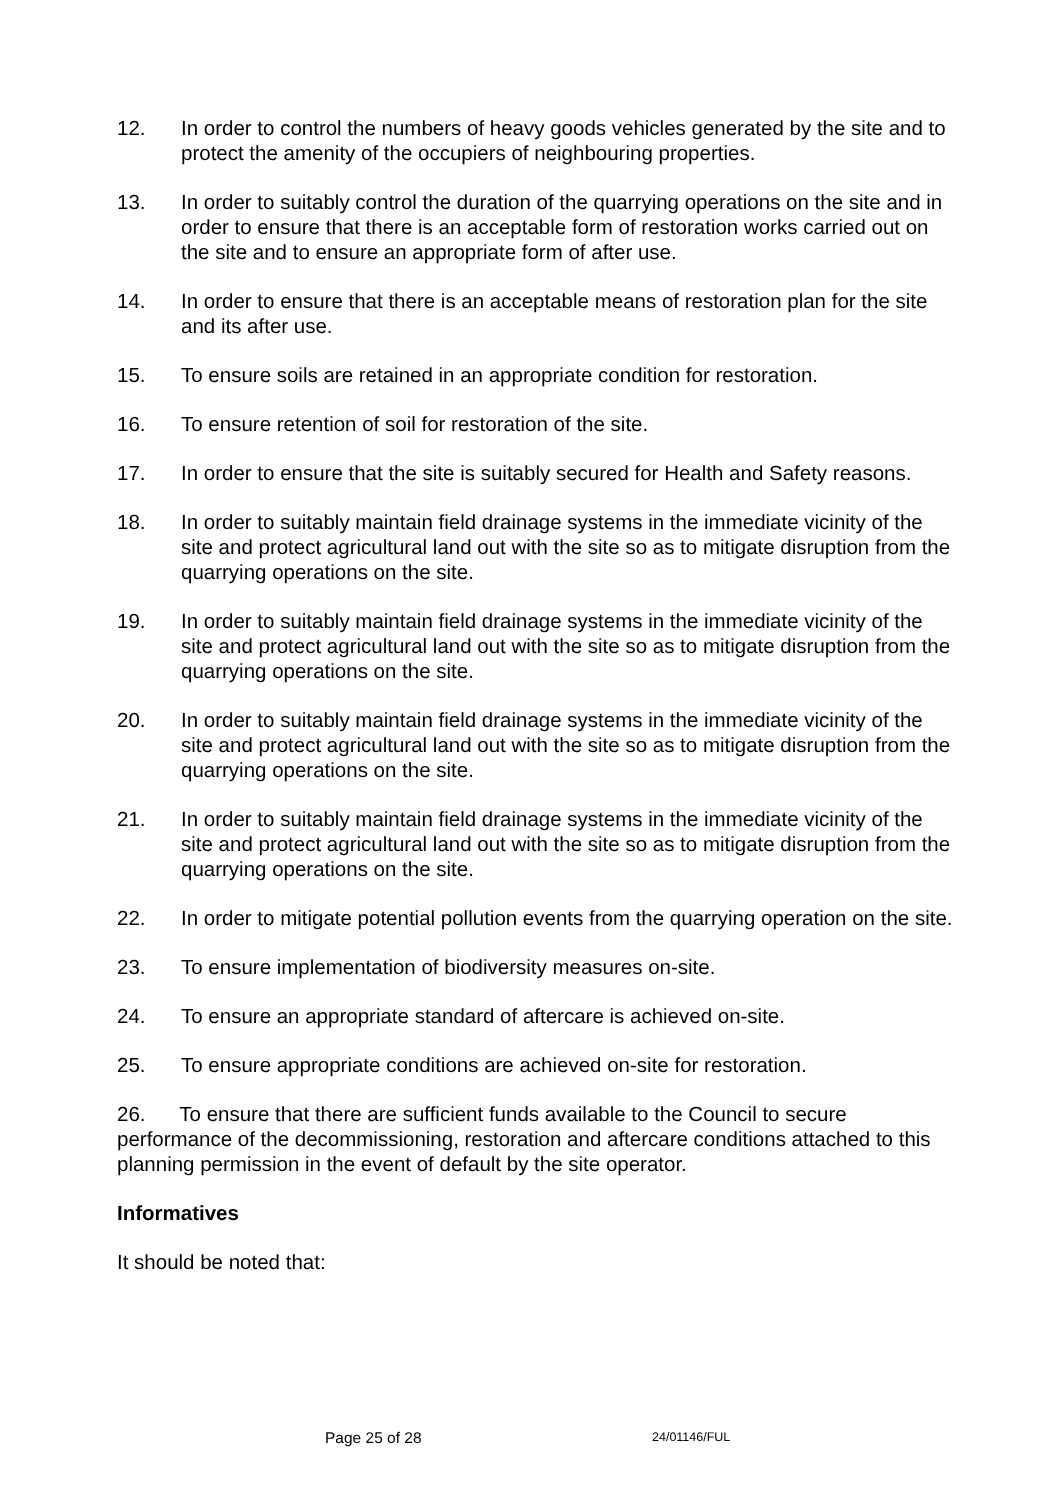12. In order to control the numbers of heavy goods vehicles generated by the site and to protect the amenity of the occupiers of neighbouring properties.
13. In order to suitably control the duration of the quarrying operations on the site and in order to ensure that there is an acceptable form of restoration works carried out on the site and to ensure an appropriate form of after use.
14. In order to ensure that there is an acceptable means of restoration plan for the site and its after use.
15. To ensure soils are retained in an appropriate condition for restoration.
16. To ensure retention of soil for restoration of the site.
17. In order to ensure that the site is suitably secured for Health and Safety reasons.
18. In order to suitably maintain field drainage systems in the immediate vicinity of the site and protect agricultural land out with the site so as to mitigate disruption from the quarrying operations on the site.
19. In order to suitably maintain field drainage systems in the immediate vicinity of the site and protect agricultural land out with the site so as to mitigate disruption from the quarrying operations on the site.
20. In order to suitably maintain field drainage systems in the immediate vicinity of the site and protect agricultural land out with the site so as to mitigate disruption from the quarrying operations on the site.
21. In order to suitably maintain field drainage systems in the immediate vicinity of the site and protect agricultural land out with the site so as to mitigate disruption from the quarrying operations on the site.
22. In order to mitigate potential pollution events from the quarrying operation on the site.
23. To ensure implementation of biodiversity measures on-site.
24. To ensure an appropriate standard of aftercare is achieved on-site.
25. To ensure appropriate conditions are achieved on-site for restoration.
26. To ensure that there are sufficient funds available to the Council to secure performance of the decommissioning, restoration and aftercare conditions attached to this planning permission in the event of default by the site operator.
Informatives
It should be noted that:
Page 25 of 28 24/01146/FUL